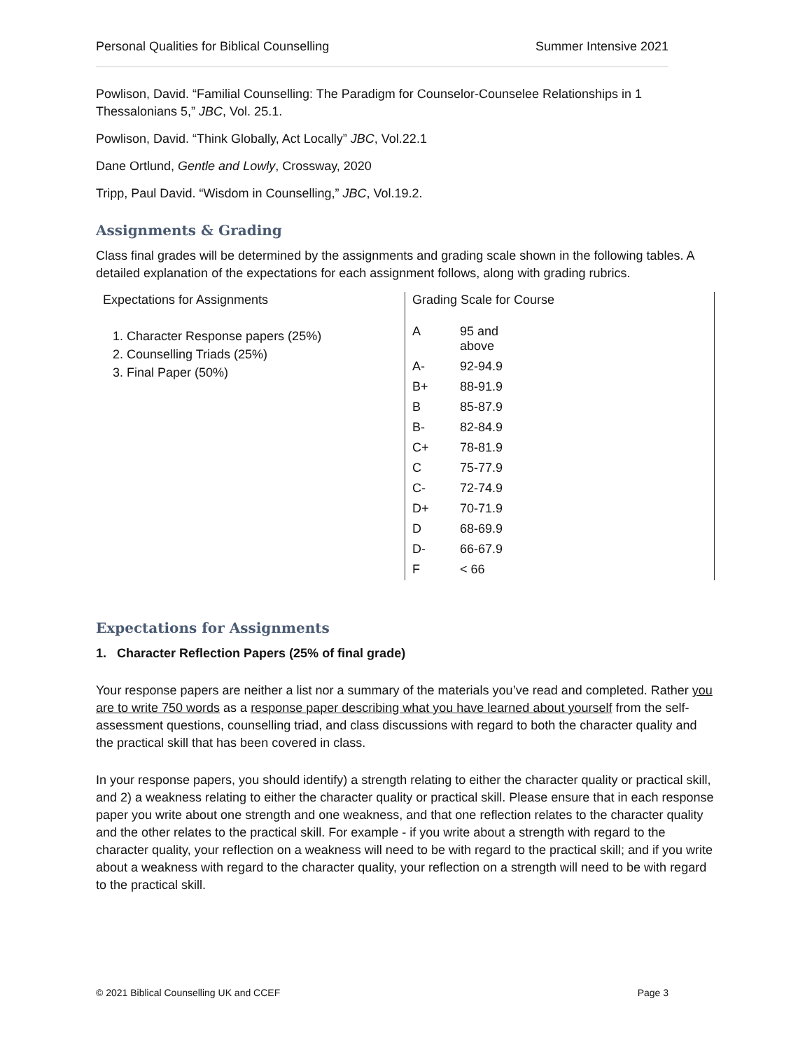Personal Qualities for Biblical Counselling Summer Intensive 2021
Powlison, David. “Familial Counselling: The Paradigm for Counselor-Counselee Relationships in 1 Thessalonians 5,” JBC, Vol. 25.1.
Powlison, David. “Think Globally, Act Locally” JBC, Vol.22.1
Dane Ortlund, Gentle and Lowly, Crossway, 2020
Tripp, Paul David. “Wisdom in Counselling,” JBC, Vol.19.2.
Assignments & Grading
Class final grades will be determined by the assignments and grading scale shown in the following tables. A detailed explanation of the expectations for each assignment follows, along with grading rubrics.
| Expectations for Assignments 1. Character Response papers (25%) 2. Counselling Triads (25%) 3. Final Paper (50%) | Grading Scale for Course / A / 95 and above / / A- / 92-94.9 / / B+ / 88-91.9 / / B / 85-87.9 / / B- / 82-84.9 / / C+ / 78-81.9 / / C / 75-77.9 / / C- / 72-74.9 / / D+ / 70-71.9 / / D / 68-69.9 / / D- / 66-67.9 / / F / < 66 / |
Expectations for Assignments
1. Character Reflection Papers (25% of final grade)
Your response papers are neither a list nor a summary of the materials you’ve read and completed. Rather you are to write 750 words as a response paper describing what you have learned about yourself from the self-assessment questions, counselling triad, and class discussions with regard to both the character quality and the practical skill that has been covered in class.
In your response papers, you should identify) a strength relating to either the character quality or practical skill, and 2) a weakness relating to either the character quality or practical skill. Please ensure that in each response paper you write about one strength and one weakness, and that one reflection relates to the character quality and the other relates to the practical skill. For example - if you write about a strength with regard to the character quality, your reflection on a weakness will need to be with regard to the practical skill; and if you write about a weakness with regard to the character quality, your reflection on a strength will need to be with regard to the practical skill.
© 2021 Biblical Counselling UK and CCEF Page 3